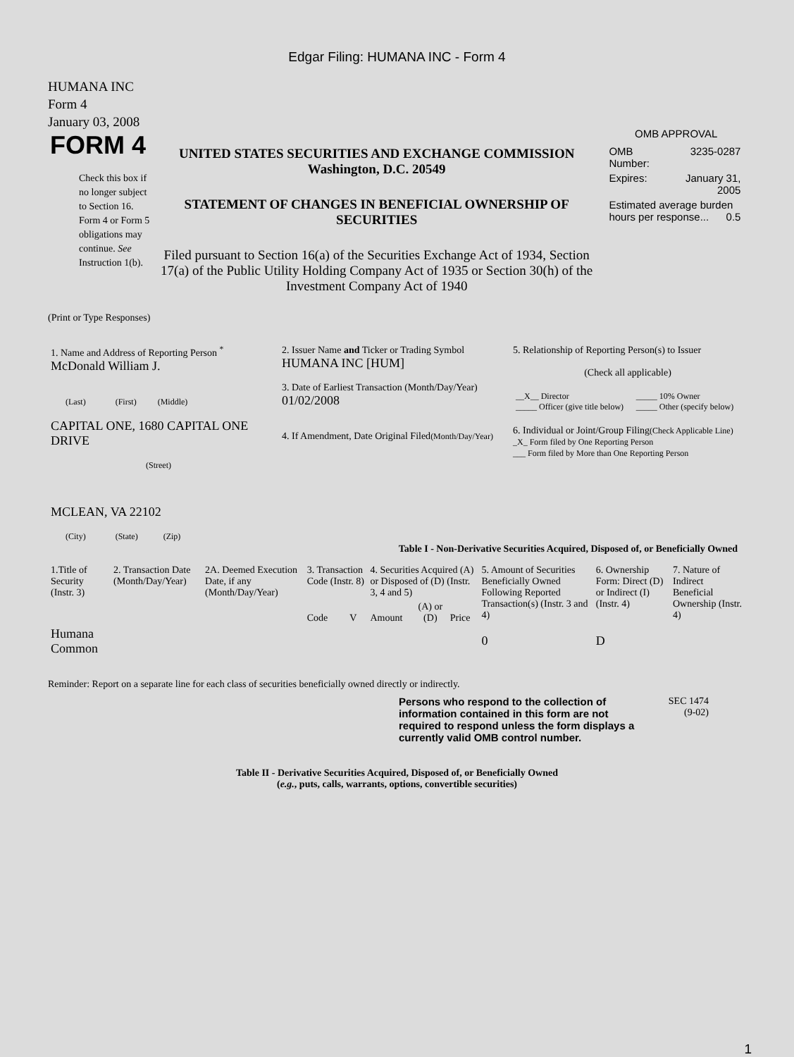Edgar Filing: HUMANA INC - Form 4
HUMANA INC
Form 4
January 03, 2008
FORM 4
Check this box if no longer subject to Section 16. Form 4 or Form 5 obligations may continue. See Instruction 1(b).
UNITED STATES SECURITIES AND EXCHANGE COMMISSION
Washington, D.C. 20549
STATEMENT OF CHANGES IN BENEFICIAL OWNERSHIP OF SECURITIES
Filed pursuant to Section 16(a) of the Securities Exchange Act of 1934, Section 17(a) of the Public Utility Holding Company Act of 1935 or Section 30(h) of the Investment Company Act of 1940
OMB APPROVAL
| OMB Number: | 3235-0287 |
| Expires: | January 31, 2005 |
| Estimated average burden hours per response... 0.5 | |
(Print or Type Responses)
| 1. Name and Address of Reporting Person <sup>*</sup> McDonald William J. (Last) (First) (Middle) CAPITAL ONE, 1680 CAPITAL ONE DRIVE (Street) MCLEAN, VA 22102 (City) (State) (Zip) | 2. Issuer Name and Ticker or Trading Symbol HUMANA INC [HUM] 3. Date of Earliest Transaction (Month/Day/Year) 01/02/2008 4. If Amendment, Date Original Filed (Month/Day/Year) | 5. Relationship of Reporting Person(s) to Issuer (Check all applicable) / __X__ Director _____ Officer (give title below) / _____ 10% Owner _____ Other (specify below) / 6. Individual or Joint/Group Filing (Check Applicable Line) _X_ Form filed by One Reporting Person ___ Form filed by More than One Reporting Person |
Table I - Non-Derivative Securities Acquired, Disposed of, or Beneficially Owned
| 1.Title of Security (Instr. 3) | 2. Transaction Date (Month/Day/Year) | 2A. Deemed Execution Date, if any (Month/Day/Year) | 3. Transaction Code (Instr. 8) | | 4. Securities Acquired (A) or Disposed of (D) (Instr. 3, 4 and 5) | | | 5. Amount of Securities Beneficially Owned Following Reported Transaction(s) (Instr. 3 and 4) | 6. Ownership Form: Direct (D) or Indirect (I) (Instr. 4) | 7. Nature of Indirect Beneficial Ownership (Instr. 4) |
| --- | --- | --- | --- | --- | --- | --- | --- | --- | --- | --- |
| | | | Code | V | Amount | (A) or (D) | Price | | | |
| Humana Common | | | | | | | | 0 | D | |
Reminder: Report on a separate line for each class of securities beneficially owned directly or indirectly.
Persons who respond to the collection of information contained in this form are not required to respond unless the form displays a currently valid OMB control number.
SEC 1474
(9-02)
Table II - Derivative Securities Acquired, Disposed of, or Beneficially Owned
(e.g., puts, calls, warrants, options, convertible securities)
1